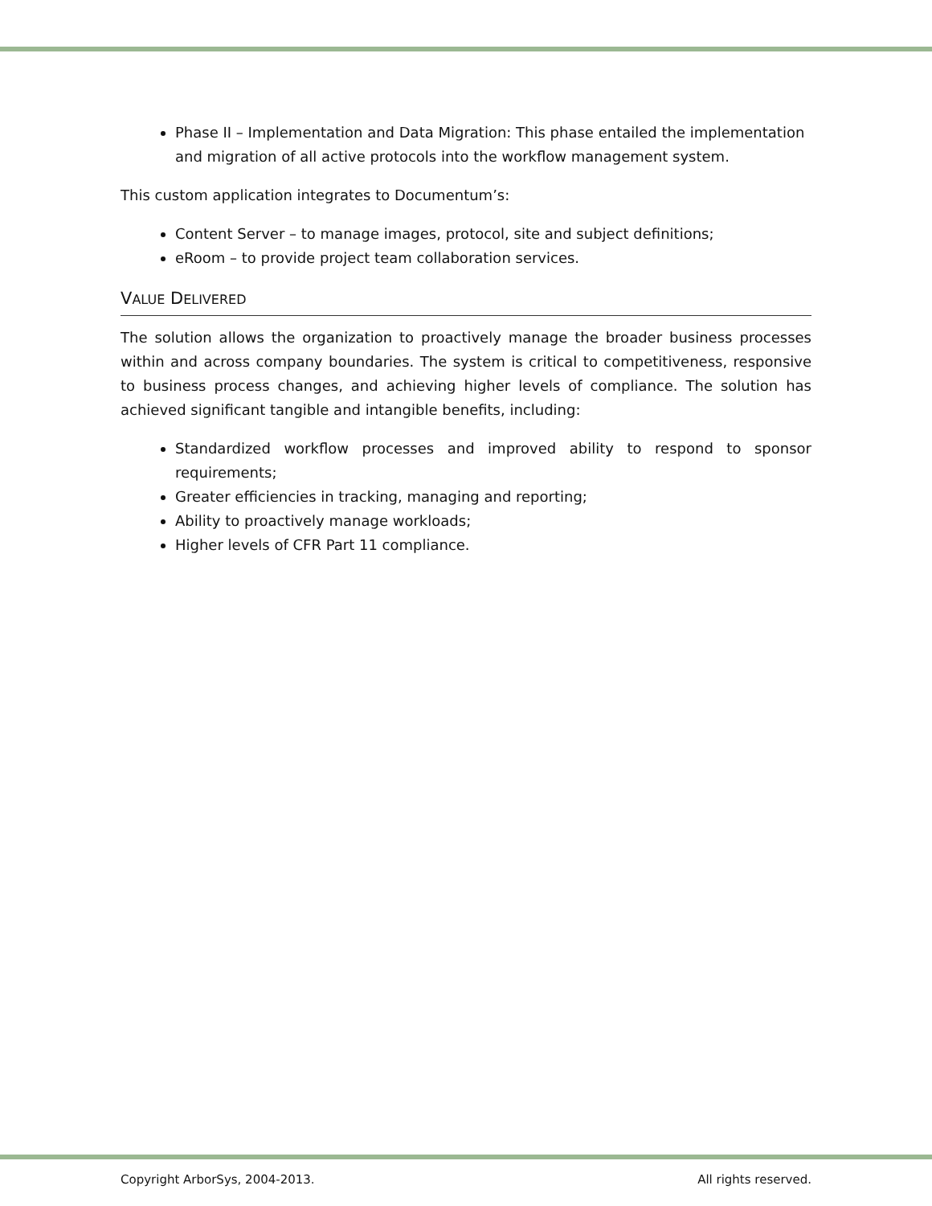Phase II – Implementation and Data Migration: This phase entailed the implementation and migration of all active protocols into the workflow management system.
This custom application integrates to Documentum’s:
Content Server – to manage images, protocol, site and subject definitions;
eRoom – to provide project team collaboration services.
VALUE DELIVERED
The solution allows the organization to proactively manage the broader business processes within and across company boundaries. The system is critical to competitiveness, responsive to business process changes, and achieving higher levels of compliance. The solution has achieved significant tangible and intangible benefits, including:
Standardized workflow processes and improved ability to respond to sponsor requirements;
Greater efficiencies in tracking, managing and reporting;
Ability to proactively manage workloads;
Higher levels of CFR Part 11 compliance.
Copyright ArborSys, 2004-2013. All rights reserved.